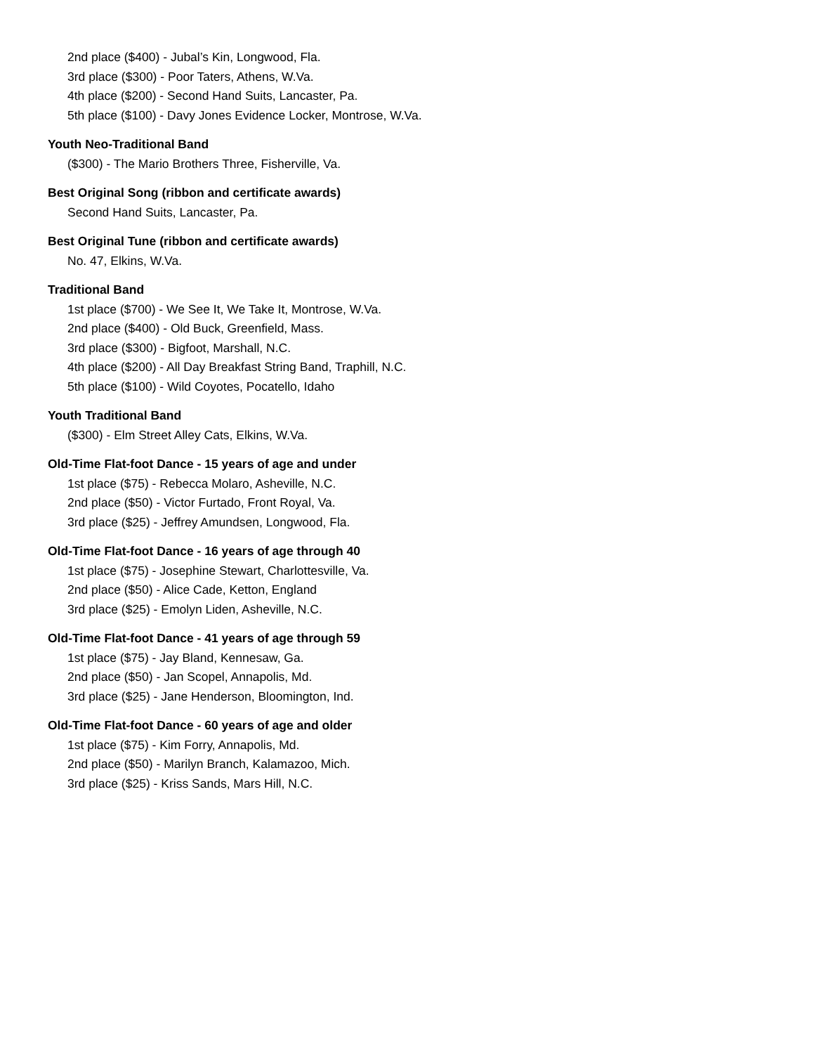2nd place ($400) - Jubal’s Kin, Longwood, Fla.
3rd place ($300) - Poor Taters, Athens, W.Va.
4th place ($200) - Second Hand Suits, Lancaster, Pa.
5th place ($100) - Davy Jones Evidence Locker, Montrose, W.Va.
Youth Neo-Traditional Band
($300) - The Mario Brothers Three, Fisherville, Va.
Best Original Song (ribbon and certificate awards)
Second Hand Suits, Lancaster, Pa.
Best Original Tune (ribbon and certificate awards)
No. 47, Elkins, W.Va.
Traditional Band
1st place ($700) - We See It, We Take It, Montrose, W.Va.
2nd place ($400) - Old Buck, Greenfield, Mass.
3rd place ($300) - Bigfoot, Marshall, N.C.
4th place ($200) - All Day Breakfast String Band, Traphill, N.C.
5th place ($100) - Wild Coyotes, Pocatello, Idaho
Youth Traditional Band
($300) - Elm Street Alley Cats, Elkins, W.Va.
Old-Time Flat-foot Dance - 15 years of age and under
1st place ($75) - Rebecca Molaro, Asheville, N.C.
2nd place ($50) - Victor Furtado, Front Royal, Va.
3rd place ($25) - Jeffrey Amundsen, Longwood, Fla.
Old-Time Flat-foot Dance - 16 years of age through 40
1st place ($75) - Josephine Stewart, Charlottesville, Va.
2nd place ($50) - Alice Cade, Ketton, England
3rd place ($25) - Emolyn Liden, Asheville, N.C.
Old-Time Flat-foot Dance - 41 years of age through 59
1st place ($75) - Jay Bland, Kennesaw, Ga.
2nd place ($50) - Jan Scopel, Annapolis, Md.
3rd place ($25) - Jane Henderson, Bloomington, Ind.
Old-Time Flat-foot Dance - 60 years of age and older
1st place ($75) - Kim Forry, Annapolis, Md.
2nd place ($50) - Marilyn Branch, Kalamazoo, Mich.
3rd place ($25) - Kriss Sands, Mars Hill, N.C.